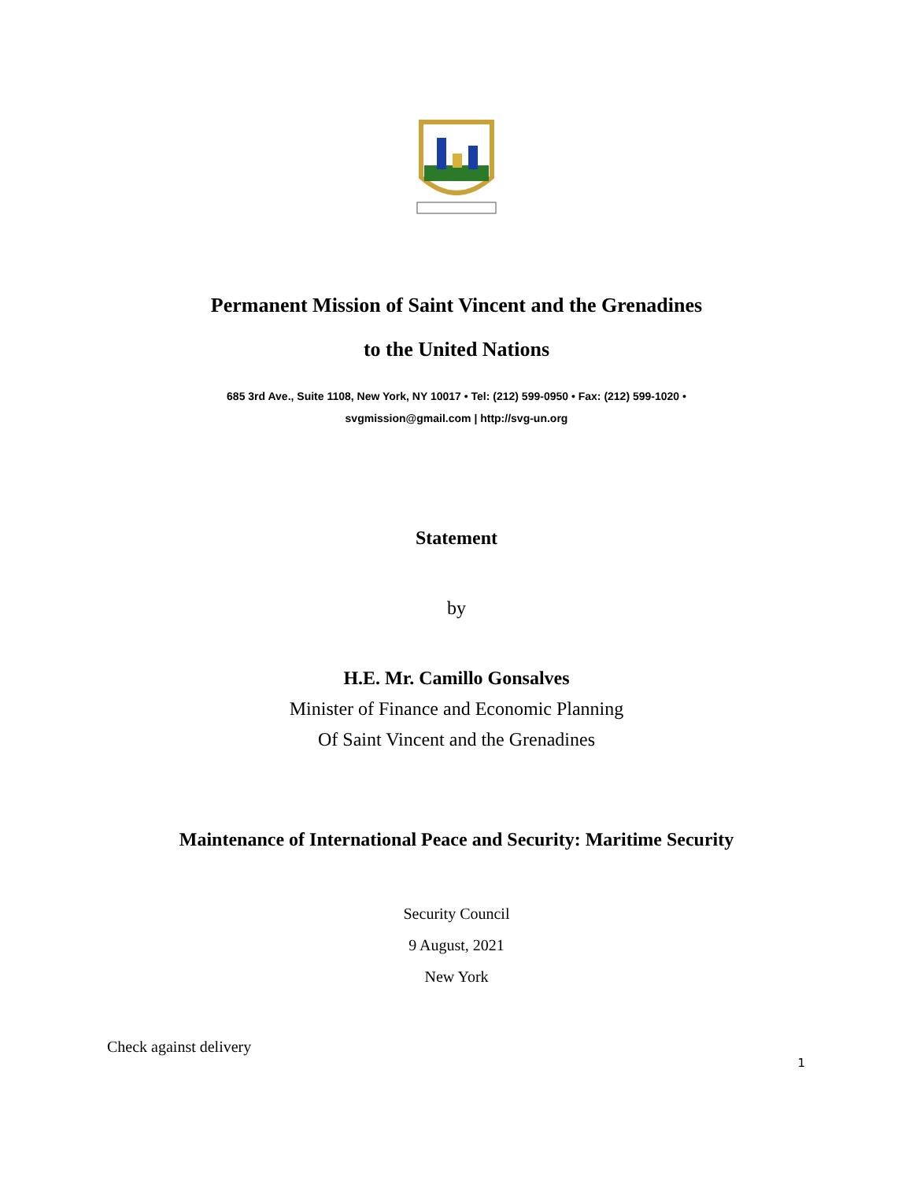Permanent Mission of Saint Vincent and the Grenadines
to the United Nations
685 3rd Ave., Suite 1108, New York, NY 10017 • Tel: (212) 599-0950 • Fax: (212) 599-1020 •
svgmission@gmail.com | http://svg-un.org
Statement
by
H.E. Mr. Camillo Gonsalves
Minister of Finance and Economic Planning
Of Saint Vincent and the Grenadines
Maintenance of International Peace and Security: Maritime Security
Security Council
9 August, 2021
New York
Check against delivery
1